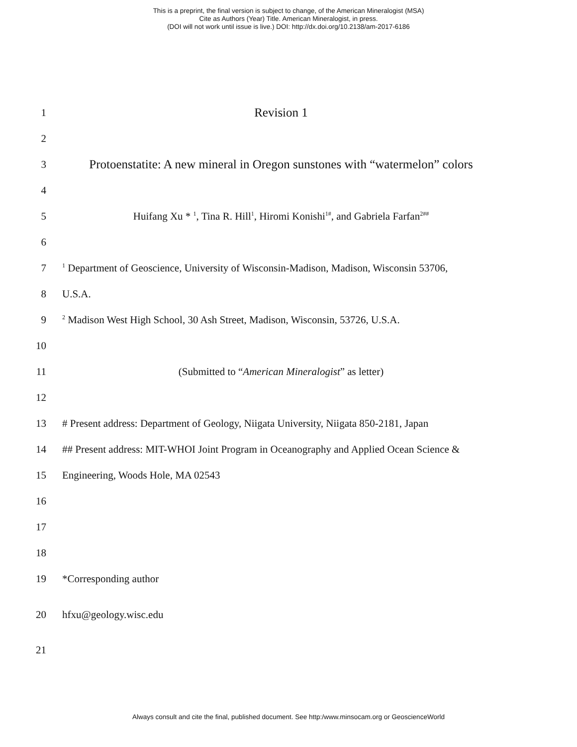This is a preprint, the final version is subject to change, of the American Mineralogist (MSA)
Cite as Authors (Year) Title. American Mineralogist, in press.
(DOI will not work until issue is live.) DOI: http://dx.doi.org/10.2138/am-2017-6186
1 Revision 1
2
3 Protoenstatite: A new mineral in Oregon sunstones with “watermelon” colors
4
5 Huifang Xu * <sup>1</sup>, Tina R. Hill<sup>1</sup>, Hiromi Konishi<sup>1#</sup>, and Gabriela Farfan<sup>2##</sup>
6
7<sup>1</sup> Department of Geoscience, University of Wisconsin-Madison, Madison, Wisconsin 53706,
8 U.S.A.
9<sup>2</sup> Madison West High School, 30 Ash Street, Madison, Wisconsin, 53726, U.S.A.
10
11 (Submitted to “American Mineralogist” as letter)
12
13 # Present address: Department of Geology, Niigata University, Niigata 850-2181, Japan
14 ## Present address: MIT-WHOI Joint Program in Oceanography and Applied Ocean Science &
15 Engineering, Woods Hole, MA 02543
16
17
18
19 *Corresponding author
20 hfxu@geology.wisc.edu
21
Always consult and cite the final, published document. See http:/www.minsocam.org or GeoscienceWorld